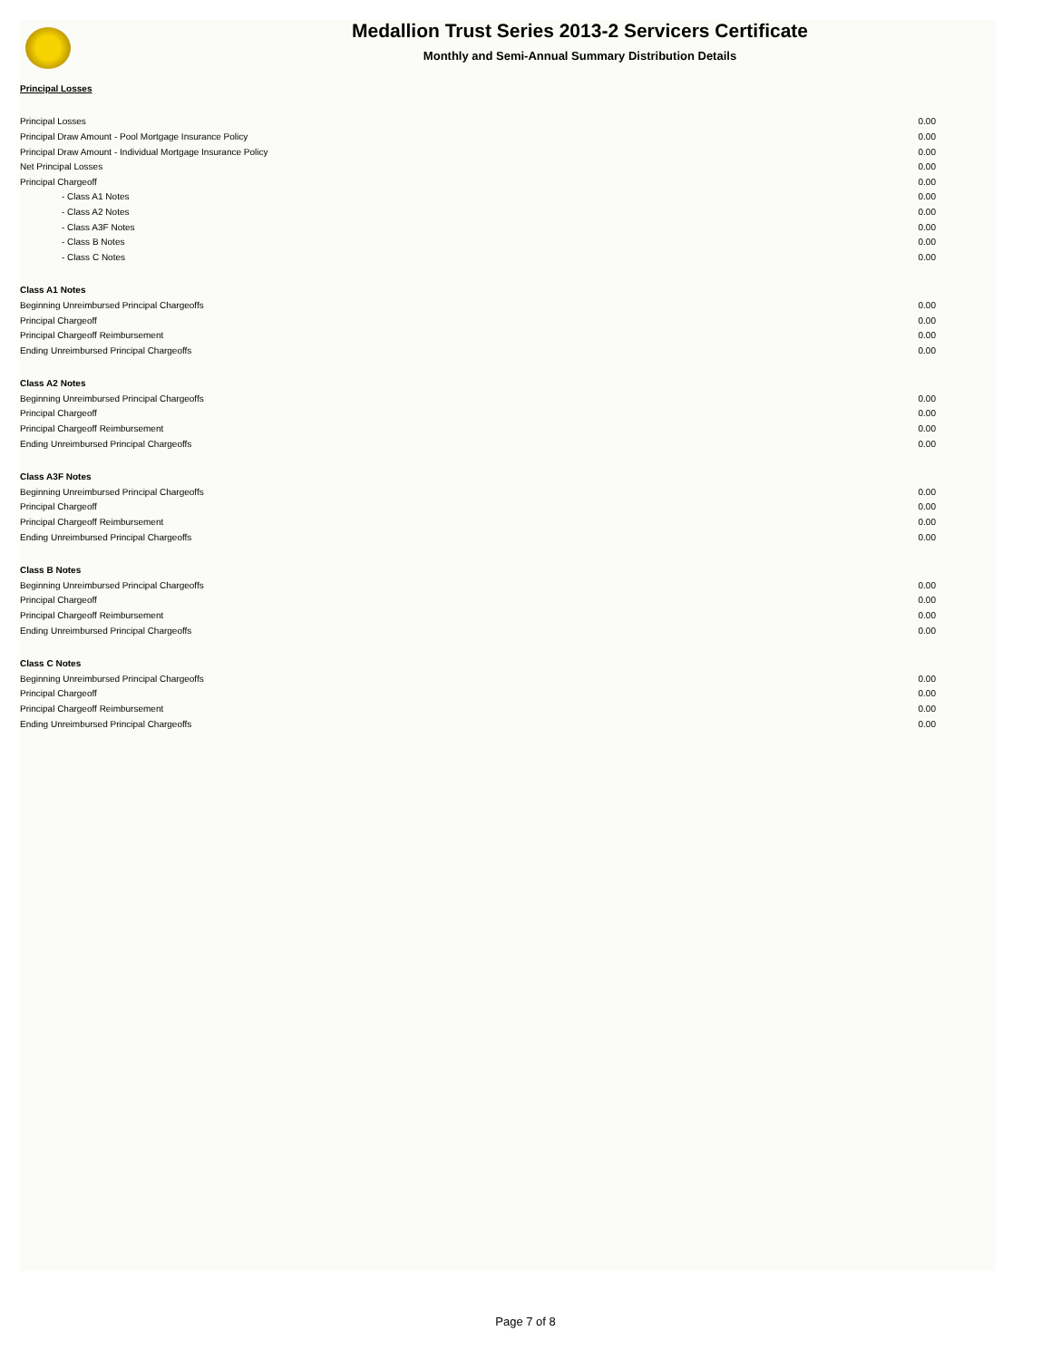Medallion Trust Series 2013-2 Servicers Certificate
Monthly and Semi-Annual Summary Distribution Details
| Principal Losses | |
| Principal Losses | 0.00 |
| Principal Draw Amount - Pool Mortgage Insurance Policy | 0.00 |
| Principal Draw Amount - Individual Mortgage Insurance Policy | 0.00 |
| Net Principal Losses | 0.00 |
| Principal Chargeoff | 0.00 |
| - Class A1 Notes | 0.00 |
| - Class A2 Notes | 0.00 |
| - Class A3F Notes | 0.00 |
| - Class B Notes | 0.00 |
| - Class C Notes | 0.00 |
| Class A1 Notes | |
| Beginning Unreimbursed Principal Chargeoffs | 0.00 |
| Principal Chargeoff | 0.00 |
| Principal Chargeoff Reimbursement | 0.00 |
| Ending Unreimbursed Principal Chargeoffs | 0.00 |
| Class A2 Notes | |
| Beginning Unreimbursed Principal Chargeoffs | 0.00 |
| Principal Chargeoff | 0.00 |
| Principal Chargeoff Reimbursement | 0.00 |
| Ending Unreimbursed Principal Chargeoffs | 0.00 |
| Class A3F Notes | |
| Beginning Unreimbursed Principal Chargeoffs | 0.00 |
| Principal Chargeoff | 0.00 |
| Principal Chargeoff Reimbursement | 0.00 |
| Ending Unreimbursed Principal Chargeoffs | 0.00 |
| Class B Notes | |
| Beginning Unreimbursed Principal Chargeoffs | 0.00 |
| Principal Chargeoff | 0.00 |
| Principal Chargeoff Reimbursement | 0.00 |
| Ending Unreimbursed Principal Chargeoffs | 0.00 |
| Class C Notes | |
| Beginning Unreimbursed Principal Chargeoffs | 0.00 |
| Principal Chargeoff | 0.00 |
| Principal Chargeoff Reimbursement | 0.00 |
| Ending Unreimbursed Principal Chargeoffs | 0.00 |
Page 7 of 8